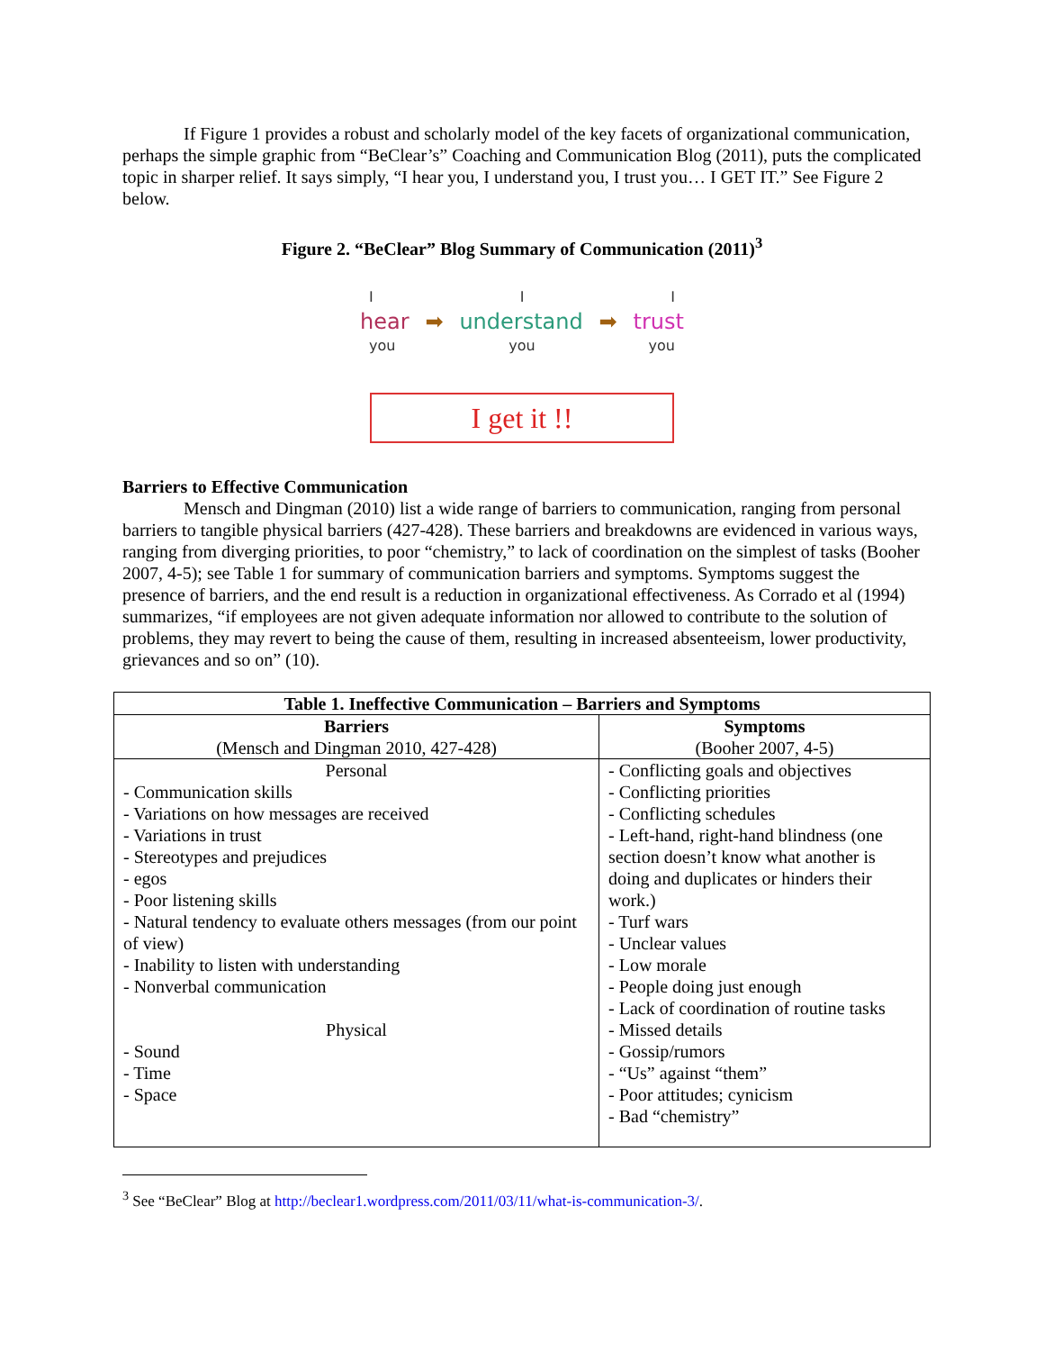If Figure 1 provides a robust and scholarly model of the key facets of organizational communication, perhaps the simple graphic from “BeClear’s” Coaching and Communication Blog (2011), puts the complicated topic in sharper relief. It says simply, “I hear you, I understand you, I trust you… I GET IT.” See Figure 2 below.
Figure 2. “BeClear” Blog Summary of Communication (2011)<sup>3</sup>
I I I
hear ➡ understand ➡ trust
you you you
I get it !!
Barriers to Effective Communication
Mensch and Dingman (2010) list a wide range of barriers to communication, ranging from personal barriers to tangible physical barriers (427-428). These barriers and breakdowns are evidenced in various ways, ranging from diverging priorities, to poor “chemistry,” to lack of coordination on the simplest of tasks (Booher 2007, 4-5); see Table 1 for summary of communication barriers and symptoms. Symptoms suggest the presence of barriers, and the end result is a reduction in organizational effectiveness. As Corrado et al (1994) summarizes, “if employees are not given adequate information nor allowed to contribute to the solution of problems, they may revert to being the cause of them, resulting in increased absenteeism, lower productivity, grievances and so on” (10).
| Table 1. Ineffective Communication – Barriers and Symptoms | |
| --- | --- |
| Barriers (Mensch and Dingman 2010, 427-428) | Symptoms (Booher 2007, 4-5) |
| Personal - Communication skills - Variations on how messages are received - Variations in trust - Stereotypes and prejudices - egos - Poor listening skills - Natural tendency to evaluate others messages (from our point of view) - Inability to listen with understanding - Nonverbal communication Physical - Sound - Time - Space | - Conflicting goals and objectives - Conflicting priorities - Conflicting schedules - Left-hand, right-hand blindness (one section doesn’t know what another is doing and duplicates or hinders their work.) - Turf wars - Unclear values - Low morale - People doing just enough - Lack of coordination of routine tasks - Missed details - Gossip/rumors - “Us” against “them” - Poor attitudes; cynicism - Bad “chemistry” |
<sup>3</sup> See “BeClear” Blog at http://beclear1.wordpress.com/2011/03/11/what-is-communication-3/.